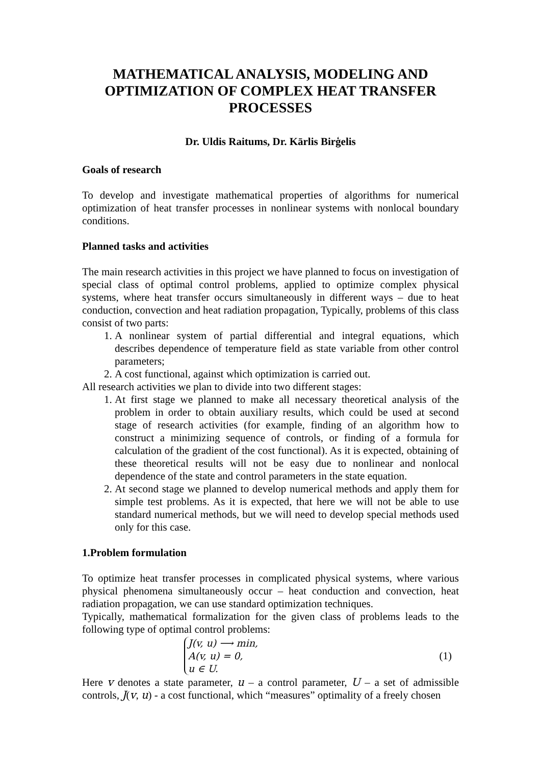MATHEMATICAL ANALYSIS, MODELING AND OPTIMIZATION OF COMPLEX HEAT TRANSFER PROCESSES
Dr. Uldis Raitums, Dr. Kārlis Birģelis
Goals of research
To develop and investigate mathematical properties of algorithms for numerical optimization of heat transfer processes in nonlinear systems with nonlocal boundary conditions.
Planned tasks and activities
The main research activities in this project we have planned to focus on investigation of special class of optimal control problems, applied to optimize complex physical systems, where heat transfer occurs simultaneously in different ways – due to heat conduction, convection and heat radiation propagation, Typically, problems of this class consist of two parts:
1. A nonlinear system of partial differential and integral equations, which describes dependence of temperature field as state variable from other control parameters;
2. A cost functional, against which optimization is carried out.
All research activities we plan to divide into two different stages:
1. At first stage we planned to make all necessary theoretical analysis of the problem in order to obtain auxiliary results, which could be used at second stage of research activities (for example, finding of an algorithm how to construct a minimizing sequence of controls, or finding of a formula for calculation of the gradient of the cost functional). As it is expected, obtaining of these theoretical results will not be easy due to nonlinear and nonlocal dependence of the state and control parameters in the state equation.
2. At second stage we planned to develop numerical methods and apply them for simple test problems. As it is expected, that here we will not be able to use standard numerical methods, but we will need to develop special methods used only for this case.
1.Problem formulation
To optimize heat transfer processes in complicated physical systems, where various physical phenomena simultaneously occur – heat conduction and convection, heat radiation propagation, we can use standard optimization techniques.
Typically, mathematical formalization for the given class of problems leads to the following type of optimal control problems:
J(v, u) ⟶ min,
A(v, u) = 0,
u ∈ U.
(1)
Here v denotes a state parameter, u – a control parameter, U – a set of admissible controls, J(v, u) - a cost functional, which “measures” optimality of a freely chosen